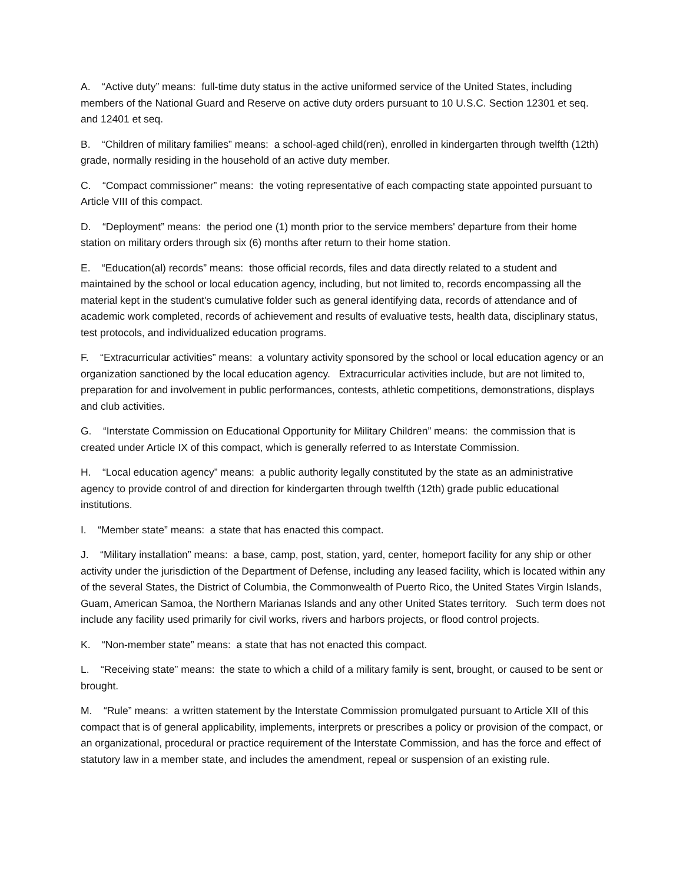A. “Active duty” means: full-time duty status in the active uniformed service of the United States, including members of the National Guard and Reserve on active duty orders pursuant to 10 U.S.C. Section 12301 et seq. and 12401 et seq.
B. “Children of military families” means: a school-aged child(ren), enrolled in kindergarten through twelfth (12th) grade, normally residing in the household of an active duty member.
C. “Compact commissioner” means: the voting representative of each compacting state appointed pursuant to Article VIII of this compact.
D. “Deployment” means: the period one (1) month prior to the service members' departure from their home station on military orders through six (6) months after return to their home station.
E. “Education(al) records” means: those official records, files and data directly related to a student and maintained by the school or local education agency, including, but not limited to, records encompassing all the material kept in the student's cumulative folder such as general identifying data, records of attendance and of academic work completed, records of achievement and results of evaluative tests, health data, disciplinary status, test protocols, and individualized education programs.
F. “Extracurricular activities” means: a voluntary activity sponsored by the school or local education agency or an organization sanctioned by the local education agency. Extracurricular activities include, but are not limited to, preparation for and involvement in public performances, contests, athletic competitions, demonstrations, displays and club activities.
G. “Interstate Commission on Educational Opportunity for Military Children” means: the commission that is created under Article IX of this compact, which is generally referred to as Interstate Commission.
H. “Local education agency” means: a public authority legally constituted by the state as an administrative agency to provide control of and direction for kindergarten through twelfth (12th) grade public educational institutions.
I. “Member state” means: a state that has enacted this compact.
J. “Military installation” means: a base, camp, post, station, yard, center, homeport facility for any ship or other activity under the jurisdiction of the Department of Defense, including any leased facility, which is located within any of the several States, the District of Columbia, the Commonwealth of Puerto Rico, the United States Virgin Islands, Guam, American Samoa, the Northern Marianas Islands and any other United States territory. Such term does not include any facility used primarily for civil works, rivers and harbors projects, or flood control projects.
K. “Non-member state” means: a state that has not enacted this compact.
L. “Receiving state” means: the state to which a child of a military family is sent, brought, or caused to be sent or brought.
M. “Rule” means: a written statement by the Interstate Commission promulgated pursuant to Article XII of this compact that is of general applicability, implements, interprets or prescribes a policy or provision of the compact, or an organizational, procedural or practice requirement of the Interstate Commission, and has the force and effect of statutory law in a member state, and includes the amendment, repeal or suspension of an existing rule.